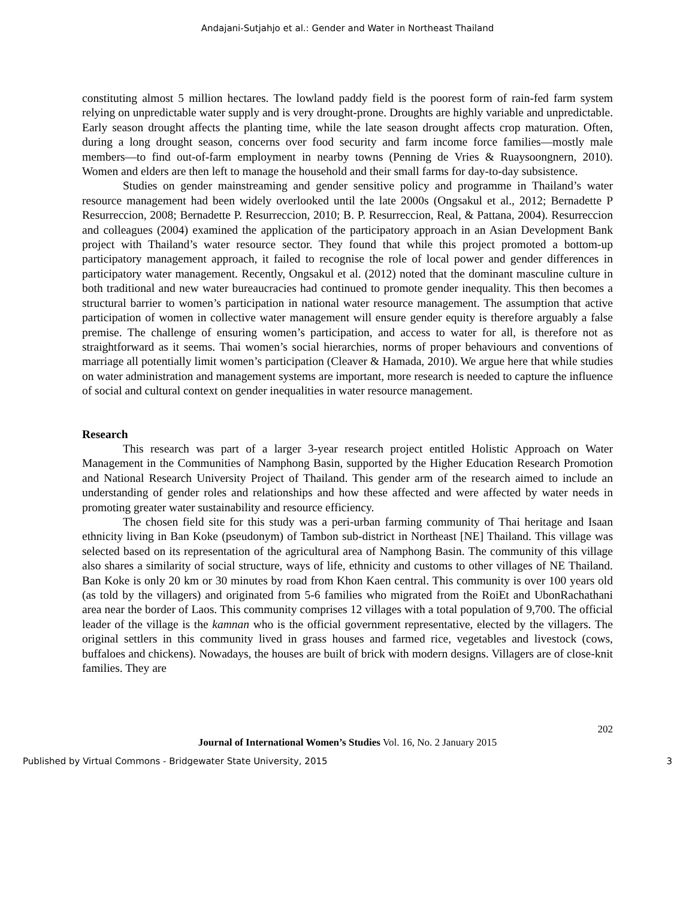Andajani-Sutjahjo et al.: Gender and Water in Northeast Thailand
constituting almost 5 million hectares. The lowland paddy field is the poorest form of rain-fed farm system relying on unpredictable water supply and is very drought-prone. Droughts are highly variable and unpredictable. Early season drought affects the planting time, while the late season drought affects crop maturation. Often, during a long drought season, concerns over food security and farm income force families—mostly male members—to find out-of-farm employment in nearby towns (Penning de Vries & Ruaysoongnern, 2010). Women and elders are then left to manage the household and their small farms for day-to-day subsistence.
Studies on gender mainstreaming and gender sensitive policy and programme in Thailand’s water resource management had been widely overlooked until the late 2000s (Ongsakul et al., 2012; Bernadette P Resurreccion, 2008; Bernadette P. Resurreccion, 2010; B. P. Resurreccion, Real, & Pattana, 2004). Resurreccion and colleagues (2004) examined the application of the participatory approach in an Asian Development Bank project with Thailand’s water resource sector. They found that while this project promoted a bottom-up participatory management approach, it failed to recognise the role of local power and gender differences in participatory water management. Recently, Ongsakul et al. (2012) noted that the dominant masculine culture in both traditional and new water bureaucracies had continued to promote gender inequality. This then becomes a structural barrier to women’s participation in national water resource management. The assumption that active participation of women in collective water management will ensure gender equity is therefore arguably a false premise. The challenge of ensuring women’s participation, and access to water for all, is therefore not as straightforward as it seems. Thai women’s social hierarchies, norms of proper behaviours and conventions of marriage all potentially limit women’s participation (Cleaver & Hamada, 2010). We argue here that while studies on water administration and management systems are important, more research is needed to capture the influence of social and cultural context on gender inequalities in water resource management.
Research
This research was part of a larger 3-year research project entitled Holistic Approach on Water Management in the Communities of Namphong Basin, supported by the Higher Education Research Promotion and National Research University Project of Thailand. This gender arm of the research aimed to include an understanding of gender roles and relationships and how these affected and were affected by water needs in promoting greater water sustainability and resource efficiency.
The chosen field site for this study was a peri-urban farming community of Thai heritage and Isaan ethnicity living in Ban Koke (pseudonym) of Tambon sub-district in Northeast [NE] Thailand. This village was selected based on its representation of the agricultural area of Namphong Basin. The community of this village also shares a similarity of social structure, ways of life, ethnicity and customs to other villages of NE Thailand. Ban Koke is only 20 km or 30 minutes by road from Khon Kaen central. This community is over 100 years old (as told by the villagers) and originated from 5-6 families who migrated from the RoiEt and UbonRachathani area near the border of Laos. This community comprises 12 villages with a total population of 9,700. The official leader of the village is the kamnan who is the official government representative, elected by the villagers. The original settlers in this community lived in grass houses and farmed rice, vegetables and livestock (cows, buffaloes and chickens). Nowadays, the houses are built of brick with modern designs. Villagers are of close-knit families. They are
202
Journal of International Women’s Studies Vol. 16, No. 2 January 2015
Published by Virtual Commons - Bridgewater State University, 2015 3